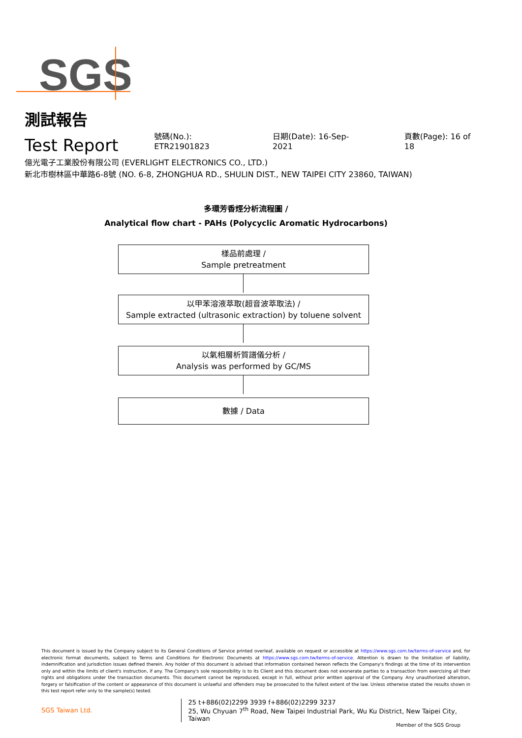SGS
測試報告
Test Report
號碼(No.): ETR21901823
日期(Date): 16-Sep-2021
頁數(Page): 16 of 18
億光電子工業股份有限公司 (EVERLIGHT ELECTRONICS CO., LTD.)
新北市樹林區中華路6-8號 (NO. 6-8, ZHONGHUA RD., SHULIN DIST., NEW TAIPEI CITY 23860, TAIWAN)
多環芳香烴分析流程圖 /
Analytical flow chart - PAHs (Polycyclic Aromatic Hydrocarbons)
樣品前處理 /
Sample pretreatment
以甲苯溶液萃取(超音波萃取法) /
Sample extracted (ultrasonic extraction) by toluene solvent
以氣相層析質譜儀分析 /
Analysis was performed by GC/MS
數據 / Data
This document is issued by the Company subject to its General Conditions of Service printed overleaf, available on request or accessible at https://www.sgs.com.tw/terms-of-service and, for electronic format documents, subject to Terms and Conditions for Electronic Documents at https://www.sgs.com.tw/terms-of-service. Attention is drawn to the limitation of liability, indemnification and jurisdiction issues defined therein. Any holder of this document is advised that information contained hereon reflects the Company's findings at the time of its intervention only and within the limits of client's instruction, if any. The Company's sole responsibility is to its Client and this document does not exonerate parties to a transaction from exercising all their rights and obligations under the transaction documents. This document cannot be reproduced, except in full, without prior written approval of the Company. Any unauthorized alteration, forgery or falsification of the content or appearance of this document is unlawful and offenders may be prosecuted to the fullest extent of the law. Unless otherwise stated the results shown in this test report refer only to the sample(s) tested.
SGS Taiwan Ltd.
25 t+886(02)2299 3939 f+886(02)2299 3237
25, Wu Chyuan 7<sup>th</sup> Road, New Taipei Industrial Park, Wu Ku District, New Taipei City, Taiwan
Member of the SGS Group